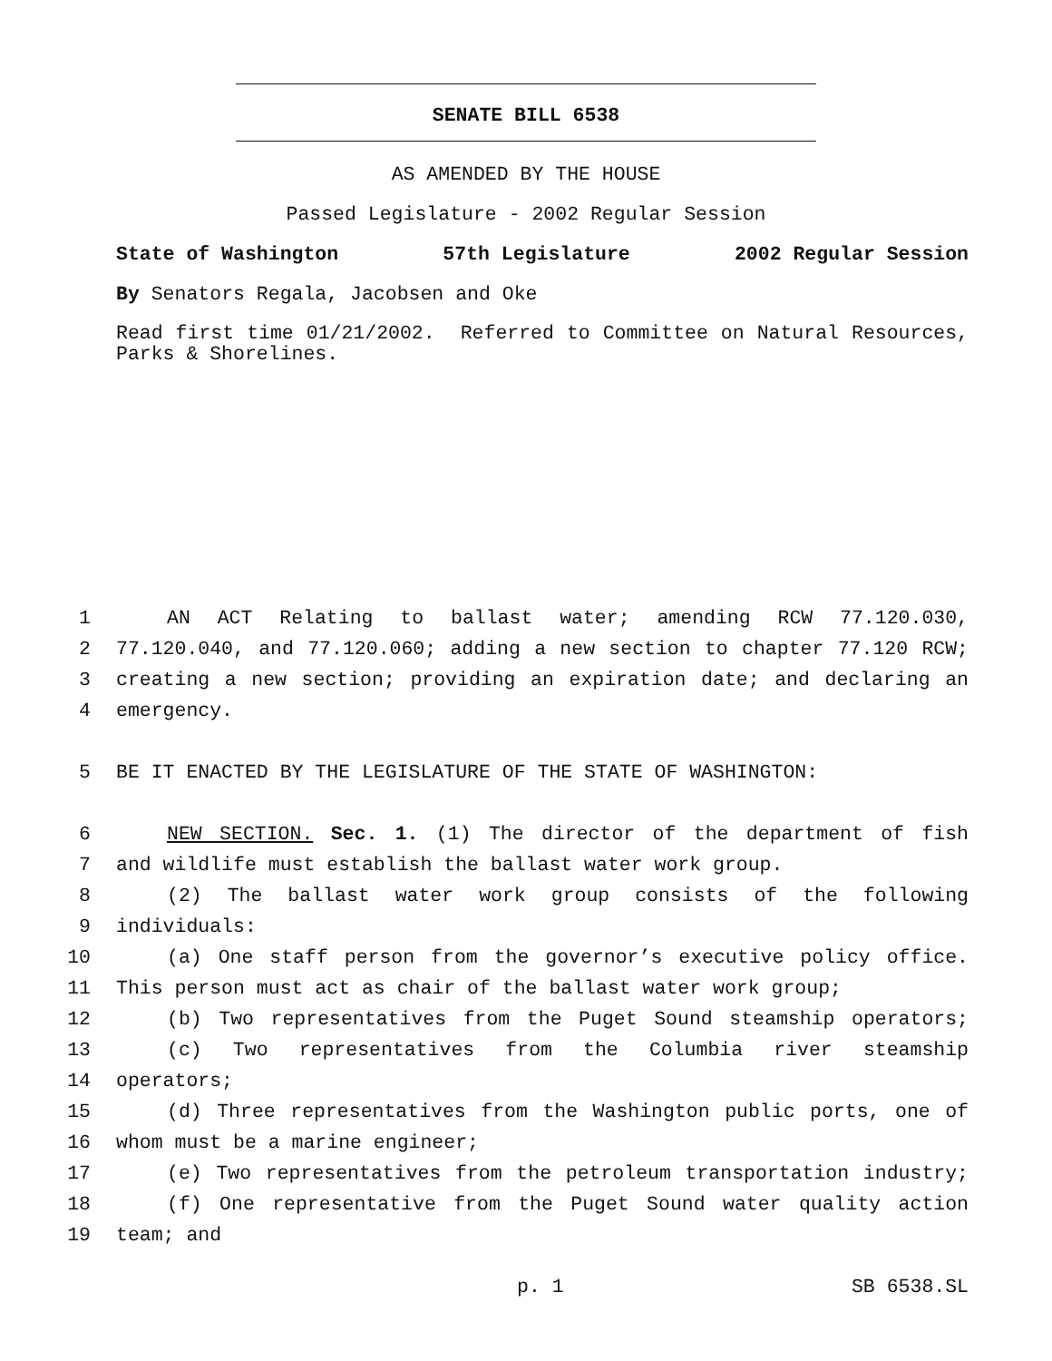SENATE BILL 6538
AS AMENDED BY THE HOUSE
Passed Legislature - 2002 Regular Session
State of Washington 57th Legislature 2002 Regular Session
By Senators Regala, Jacobsen and Oke
Read first time 01/21/2002. Referred to Committee on Natural Resources, Parks & Shorelines.
1 AN ACT Relating to ballast water; amending RCW 77.120.030,
2 77.120.040, and 77.120.060; adding a new section to chapter 77.120 RCW;
3 creating a new section; providing an expiration date; and declaring an
4 emergency.
5 BE IT ENACTED BY THE LEGISLATURE OF THE STATE OF WASHINGTON:
6 NEW SECTION. Sec. 1. (1) The director of the department of fish
7 and wildlife must establish the ballast water work group.
8 (2) The ballast water work group consists of the following
9 individuals:
10 (a) One staff person from the governor’s executive policy office.
11 This person must act as chair of the ballast water work group;
12 (b) Two representatives from the Puget Sound steamship operators;
13 (c) Two representatives from the Columbia river steamship
14 operators;
15 (d) Three representatives from the Washington public ports, one of
16 whom must be a marine engineer;
17 (e) Two representatives from the petroleum transportation industry;
18 (f) One representative from the Puget Sound water quality action
19 team; and
p. 1 SB 6538.SL